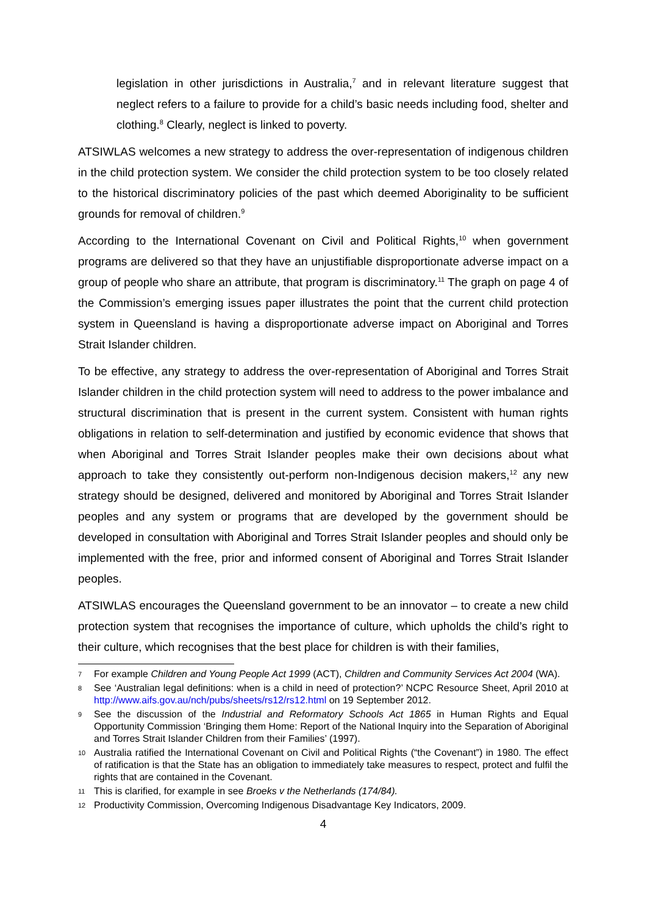legislation in other jurisdictions in Australia,<sup>7</sup> and in relevant literature suggest that neglect refers to a failure to provide for a child’s basic needs including food, shelter and clothing.<sup>8</sup> Clearly, neglect is linked to poverty.
ATSIWLAS welcomes a new strategy to address the over-representation of indigenous children in the child protection system. We consider the child protection system to be too closely related to the historical discriminatory policies of the past which deemed Aboriginality to be sufficient grounds for removal of children.<sup>9</sup>
According to the International Covenant on Civil and Political Rights,<sup>10</sup> when government programs are delivered so that they have an unjustifiable disproportionate adverse impact on a group of people who share an attribute, that program is discriminatory.<sup>11</sup> The graph on page 4 of the Commission’s emerging issues paper illustrates the point that the current child protection system in Queensland is having a disproportionate adverse impact on Aboriginal and Torres Strait Islander children.
To be effective, any strategy to address the over-representation of Aboriginal and Torres Strait Islander children in the child protection system will need to address to the power imbalance and structural discrimination that is present in the current system. Consistent with human rights obligations in relation to self-determination and justified by economic evidence that shows that when Aboriginal and Torres Strait Islander peoples make their own decisions about what approach to take they consistently out-perform non-Indigenous decision makers,<sup>12</sup> any new strategy should be designed, delivered and monitored by Aboriginal and Torres Strait Islander peoples and any system or programs that are developed by the government should be developed in consultation with Aboriginal and Torres Strait Islander peoples and should only be implemented with the free, prior and informed consent of Aboriginal and Torres Strait Islander peoples.
ATSIWLAS encourages the Queensland government to be an innovator – to create a new child protection system that recognises the importance of culture, which upholds the child’s right to their culture, which recognises that the best place for children is with their families,
7 For example Children and Young People Act 1999 (ACT), Children and Community Services Act 2004 (WA).
8 See ‘Australian legal definitions: when is a child in need of protection?’ NCPC Resource Sheet, April 2010 at http://www.aifs.gov.au/nch/pubs/sheets/rs12/rs12.html on 19 September 2012.
9 See the discussion of the Industrial and Reformatory Schools Act 1865 in Human Rights and Equal Opportunity Commission ‘Bringing them Home: Report of the National Inquiry into the Separation of Aboriginal and Torres Strait Islander Children from their Families’ (1997).
10 Australia ratified the International Covenant on Civil and Political Rights (“the Covenant”) in 1980. The effect of ratification is that the State has an obligation to immediately take measures to respect, protect and fulfil the rights that are contained in the Covenant.
11 This is clarified, for example in see Broeks v the Netherlands (174/84).
12 Productivity Commission, Overcoming Indigenous Disadvantage Key Indicators, 2009.
4